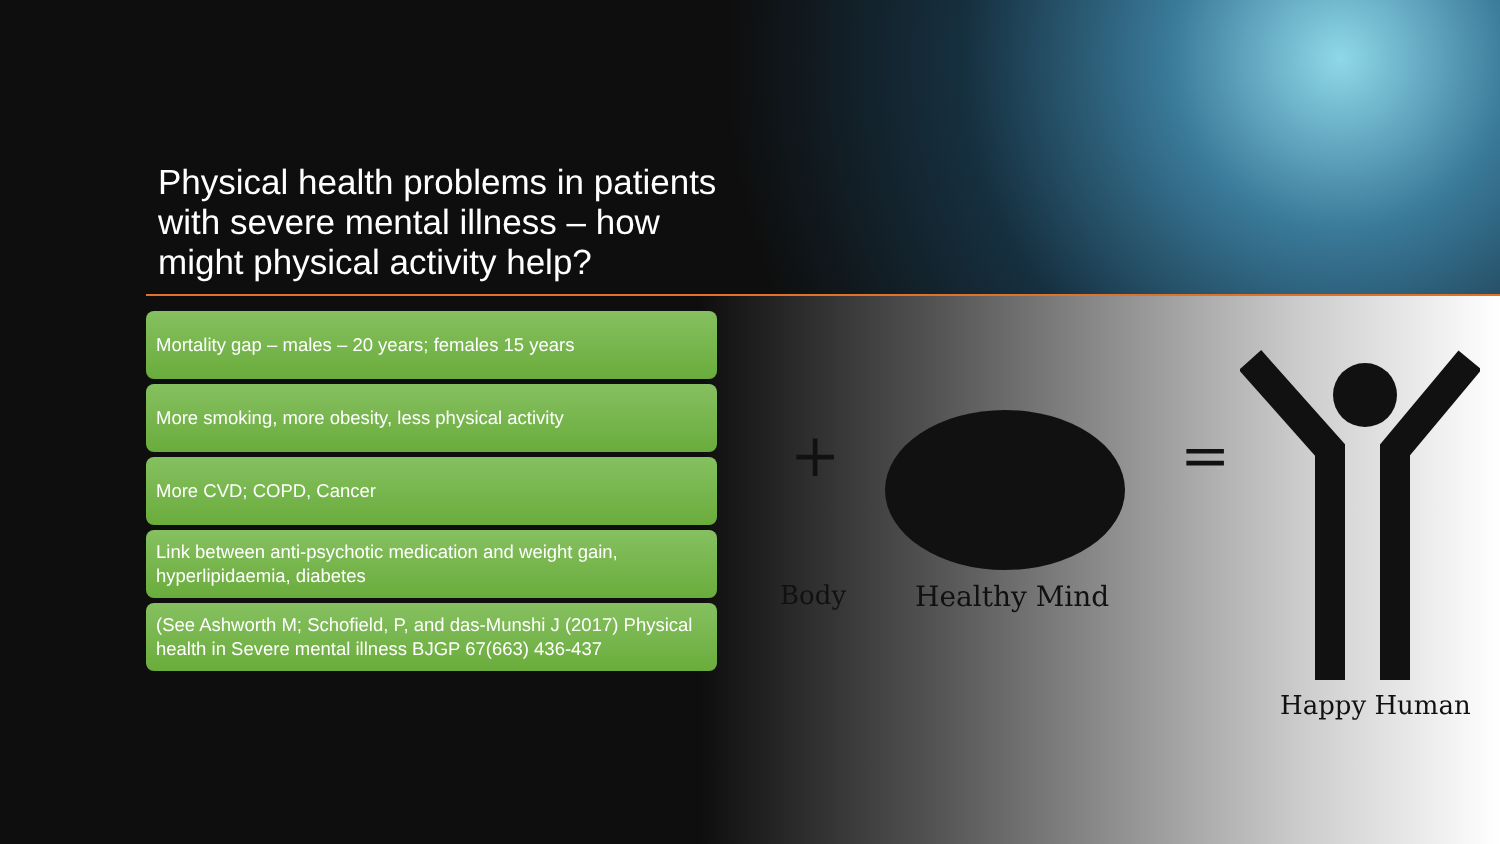Physical health problems in patients with severe mental illness – how might physical activity help?
Mortality gap – males – 20 years; females 15 years
More smoking, more obesity, less physical activity
More CVD; COPD, Cancer
Link between anti-psychotic medication and weight gain, hyperlipidaemia, diabetes
(See Ashworth M; Schofield, P, and das-Munshi J (2017) Physical health in Severe mental illness BJGP 67(663) 436-437
Body
+
Healthy Mind
=
Happy Human